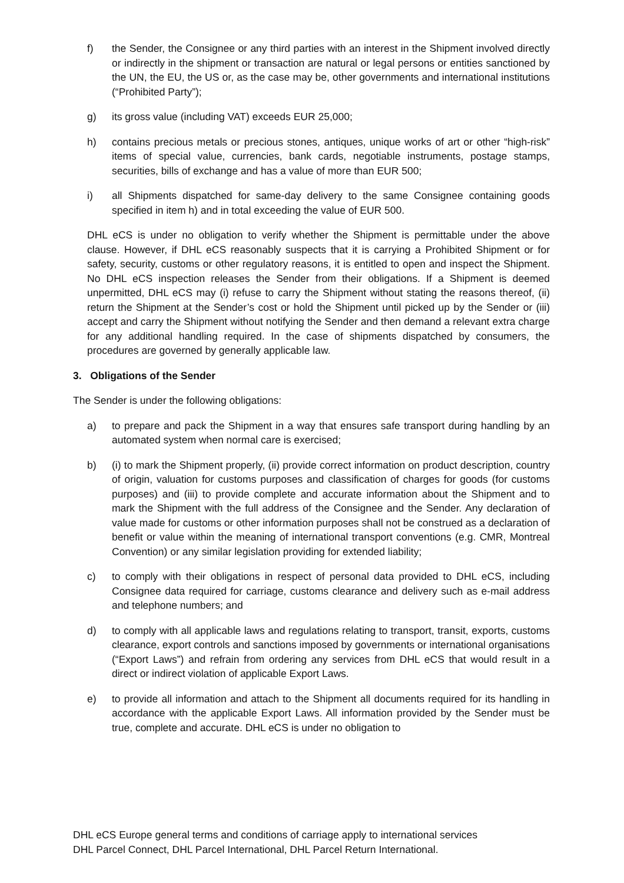f) the Sender, the Consignee or any third parties with an interest in the Shipment involved directly or indirectly in the shipment or transaction are natural or legal persons or entities sanctioned by the UN, the EU, the US or, as the case may be, other governments and international institutions (“Prohibited Party”);
g) its gross value (including VAT) exceeds EUR 25,000;
h) contains precious metals or precious stones, antiques, unique works of art or other “high-risk” items of special value, currencies, bank cards, negotiable instruments, postage stamps, securities, bills of exchange and has a value of more than EUR 500;
i) all Shipments dispatched for same-day delivery to the same Consignee containing goods specified in item h) and in total exceeding the value of EUR 500.
DHL eCS is under no obligation to verify whether the Shipment is permittable under the above clause. However, if DHL eCS reasonably suspects that it is carrying a Prohibited Shipment or for safety, security, customs or other regulatory reasons, it is entitled to open and inspect the Shipment. No DHL eCS inspection releases the Sender from their obligations. If a Shipment is deemed unpermitted, DHL eCS may (i) refuse to carry the Shipment without stating the reasons thereof, (ii) return the Shipment at the Sender’s cost or hold the Shipment until picked up by the Sender or (iii) accept and carry the Shipment without notifying the Sender and then demand a relevant extra charge for any additional handling required. In the case of shipments dispatched by consumers, the procedures are governed by generally applicable law.
3. Obligations of the Sender
The Sender is under the following obligations:
a) to prepare and pack the Shipment in a way that ensures safe transport during handling by an automated system when normal care is exercised;
b) (i) to mark the Shipment properly, (ii) provide correct information on product description, country of origin, valuation for customs purposes and classification of charges for goods (for customs purposes) and (iii) to provide complete and accurate information about the Shipment and to mark the Shipment with the full address of the Consignee and the Sender. Any declaration of value made for customs or other information purposes shall not be construed as a declaration of benefit or value within the meaning of international transport conventions (e.g. CMR, Montreal Convention) or any similar legislation providing for extended liability;
c) to comply with their obligations in respect of personal data provided to DHL eCS, including Consignee data required for carriage, customs clearance and delivery such as e-mail address and telephone numbers; and
d) to comply with all applicable laws and regulations relating to transport, transit, exports, customs clearance, export controls and sanctions imposed by governments or international organisations (“Export Laws”) and refrain from ordering any services from DHL eCS that would result in a direct or indirect violation of applicable Export Laws.
e) to provide all information and attach to the Shipment all documents required for its handling in accordance with the applicable Export Laws. All information provided by the Sender must be true, complete and accurate. DHL eCS is under no obligation to
DHL eCS Europe general terms and conditions of carriage apply to international services
DHL Parcel Connect, DHL Parcel International, DHL Parcel Return International.